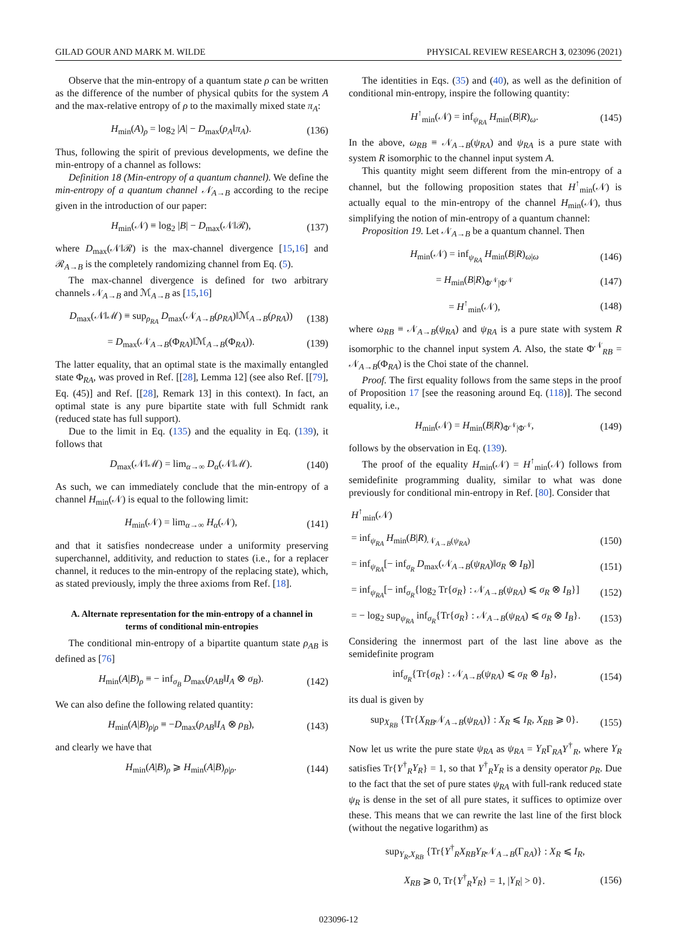GILAD GOUR AND MARK M. WILDE PHYSICAL REVIEW RESEARCH 3, 023096 (2021)
Observe that the min-entropy of a quantum state ρ can be written as the difference of the number of physical qubits for the system A and the max-relative entropy of ρ to the maximally mixed state π<sub>A</sub>:
H<sub>min</sub>(A)<sub>ρ</sub> = log<sub>2</sub> |A| − D<sub>max</sub>(ρ<sub>A</sub>‖π<sub>A</sub>). (136)
Thus, following the spirit of previous developments, we define the min-entropy of a channel as follows:
Definition 18 (Min-entropy of a quantum channel). We define the min-entropy of a quantum channel 𝒩<sub>A→B</sub> according to the recipe given in the introduction of our paper:
H<sub>min</sub>(𝒩) ≡ log<sub>2</sub> |B| − D<sub>max</sub>(𝒩‖ℛ), (137)
where D<sub>max</sub>(𝒩‖ℛ) is the max-channel divergence [15,16] and ℛ<sub>A→B</sub> is the completely randomizing channel from Eq. (5).
The max-channel divergence is defined for two arbitrary channels 𝒩<sub>A→B</sub> and ℳ<sub>A→B</sub> as [15,16]
D<sub>max</sub>(𝒩‖ℳ) ≡ sup<sub>ρ<sub>RA</sub></sub> D<sub>max</sub>(𝒩<sub>A→B</sub>(ρ<sub>RA</sub>)‖ℳ<sub>A→B</sub>(ρ<sub>RA</sub>)) (138)
= D<sub>max</sub>(𝒩<sub>A→B</sub>(Φ<sub>RA</sub>)‖ℳ<sub>A→B</sub>(Φ<sub>RA</sub>)). (139)
The latter equality, that an optimal state is the maximally entangled state Φ<sub>RA</sub>, was proved in Ref. [[28], Lemma 12] (see also Ref. [[79], Eq. (45)] and Ref. [[28], Remark 13] in this context). In fact, an optimal state is any pure bipartite state with full Schmidt rank (reduced state has full support).
Due to the limit in Eq. (135) and the equality in Eq. (139), it follows that
D<sub>max</sub>(𝒩‖ℳ) = lim<sub>α→∞</sub> D<sub>α</sub>(𝒩‖ℳ). (140)
As such, we can immediately conclude that the min-entropy of a channel H<sub>min</sub>(𝒩) is equal to the following limit:
H<sub>min</sub>(𝒩) = lim<sub>α→∞</sub> H<sub>α</sub>(𝒩), (141)
and that it satisfies nondecrease under a uniformity preserving superchannel, additivity, and reduction to states (i.e., for a replacer channel, it reduces to the min-entropy of the replacing state), which, as stated previously, imply the three axioms from Ref. [18].
A. Alternate representation for the min-entropy of a channel in terms of conditional min-entropies
The conditional min-entropy of a bipartite quantum state ρ<sub>AB</sub> is defined as [76]
H<sub>min</sub>(A|B)<sub>ρ</sub> ≡ − inf<sub>σ<sub>B</sub></sub> D<sub>max</sub>(ρ<sub>AB</sub>‖I<sub>A</sub> ⊗ σ<sub>B</sub>). (142)
We can also define the following related quantity:
H<sub>min</sub>(A|B)<sub>ρ|ρ</sub> ≡ −D<sub>max</sub>(ρ<sub>AB</sub>‖I<sub>A</sub> ⊗ ρ<sub>B</sub>), (143)
and clearly we have that
H<sub>min</sub>(A|B)<sub>ρ</sub> ⩾ H<sub>min</sub>(A|B)<sub>ρ|ρ</sub>. (144)
The identities in Eqs. (35) and (40), as well as the definition of conditional min-entropy, inspire the following quantity:
H<sup>↑</sup><sub>min</sub>(𝒩) = inf<sub>ψ<sub>RA</sub></sub> H<sub>min</sub>(B|R)<sub>ω</sub>. (145)
In the above, ω<sub>RB</sub> ≡ 𝒩<sub>A→B</sub>(ψ<sub>RA</sub>) and ψ<sub>RA</sub> is a pure state with system R isomorphic to the channel input system A.
This quantity might seem different from the min-entropy of a channel, but the following proposition states that H<sup>↑</sup><sub>min</sub>(𝒩) is actually equal to the min-entropy of the channel H<sub>min</sub>(𝒩), thus simplifying the notion of min-entropy of a quantum channel:
Proposition 19. Let 𝒩<sub>A→B</sub> be a quantum channel. Then
H<sub>min</sub>(𝒩) = inf<sub>ψ<sub>RA</sub></sub> H<sub>min</sub>(B|R)<sub>ω|ω</sub> (146)
= H<sub>min</sub>(B|R)<sub>Φ<sup>𝒩</sup>|Φ<sup>𝒩</sup></sub> (147)
= H<sup>↑</sup><sub>min</sub>(𝒩), (148)
where ω<sub>RB</sub> ≡ 𝒩<sub>A→B</sub>(ψ<sub>RA</sub>) and ψ<sub>RA</sub> is a pure state with system R isomorphic to the channel input system A. Also, the state Φ<sup>𝒩</sup><sub>RB</sub> = 𝒩<sub>A→B</sub>(Φ<sub>RA</sub>) is the Choi state of the channel.
Proof. The first equality follows from the same steps in the proof of Proposition 17 [see the reasoning around Eq. (118)]. The second equality, i.e.,
H<sub>min</sub>(𝒩) = H<sub>min</sub>(B|R)<sub>Φ<sup>𝒩</sup>|Φ<sup>𝒩</sup></sub>, (149)
follows by the observation in Eq. (139).
The proof of the equality H<sub>min</sub>(𝒩) = H<sup>↑</sup><sub>min</sub>(𝒩) follows from semidefinite programming duality, similar to what was done previously for conditional min-entropy in Ref. [80]. Consider that
H<sup>↑</sup><sub>min</sub>(𝒩)
= inf<sub>ψ<sub>RA</sub></sub> H<sub>min</sub>(B|R)<sub>𝒩<sub>A→B</sub>(ψ<sub>RA</sub>)</sub> (150)
= inf<sub>ψ<sub>RA</sub></sub>[− inf<sub>σ<sub>R</sub></sub> D<sub>max</sub>(𝒩<sub>A→B</sub>(ψ<sub>RA</sub>)‖σ<sub>R</sub> ⊗ I<sub>B</sub>)] (151)
= inf<sub>ψ<sub>RA</sub></sub>[− inf<sub>σ<sub>R</sub></sub>{log<sub>2</sub> Tr{σ<sub>R</sub>} : 𝒩<sub>A→B</sub>(ψ<sub>RA</sub>) ⩽ σ<sub>R</sub> ⊗ I<sub>B</sub>}] (152)
= − log<sub>2</sub> sup<sub>ψ<sub>RA</sub></sub> inf<sub>σ<sub>R</sub></sub>{Tr{σ<sub>R</sub>} : 𝒩<sub>A→B</sub>(ψ<sub>RA</sub>) ⩽ σ<sub>R</sub> ⊗ I<sub>B</sub>}. (153)
Considering the innermost part of the last line above as the semidefinite program
inf<sub>σ<sub>R</sub></sub>{Tr{σ<sub>R</sub>} : 𝒩<sub>A→B</sub>(ψ<sub>RA</sub>) ⩽ σ<sub>R</sub> ⊗ I<sub>B</sub>}, (154)
its dual is given by
sup<sub>X<sub>RB</sub></sub> {Tr{X<sub>RB</sub>𝒩<sub>A→B</sub>(ψ<sub>RA</sub>)} : X<sub>R</sub> ⩽ I<sub>R</sub>, X<sub>RB</sub> ⩾ 0}. (155)
Now let us write the pure state ψ<sub>RA</sub> as ψ<sub>RA</sub> = Y<sub>R</sub>Γ<sub>RA</sub>Y<sup>†</sup><sub>R</sub>, where Y<sub>R</sub> satisfies Tr{Y<sup>†</sup><sub>R</sub>Y<sub>R</sub>} = 1, so that Y<sup>†</sup><sub>R</sub>Y<sub>R</sub> is a density operator ρ<sub>R</sub>. Due to the fact that the set of pure states ψ<sub>RA</sub> with full-rank reduced state ψ<sub>R</sub> is dense in the set of all pure states, it suffices to optimize over these. This means that we can rewrite the last line of the first block (without the negative logarithm) as
sup<sub>Y<sub>R</sub>,X<sub>RB</sub></sub> {Tr{Y<sup>†</sup><sub>R</sub>X<sub>RB</sub>Y<sub>R</sub>𝒩<sub>A→B</sub>(Γ<sub>RA</sub>)} : X<sub>R</sub> ⩽ I<sub>R</sub>,
X<sub>RB</sub> ⩾ 0, Tr{Y<sup>†</sup><sub>R</sub>Y<sub>R</sub>} = 1, |Y<sub>R</sub>| > 0}. (156)
023096-12